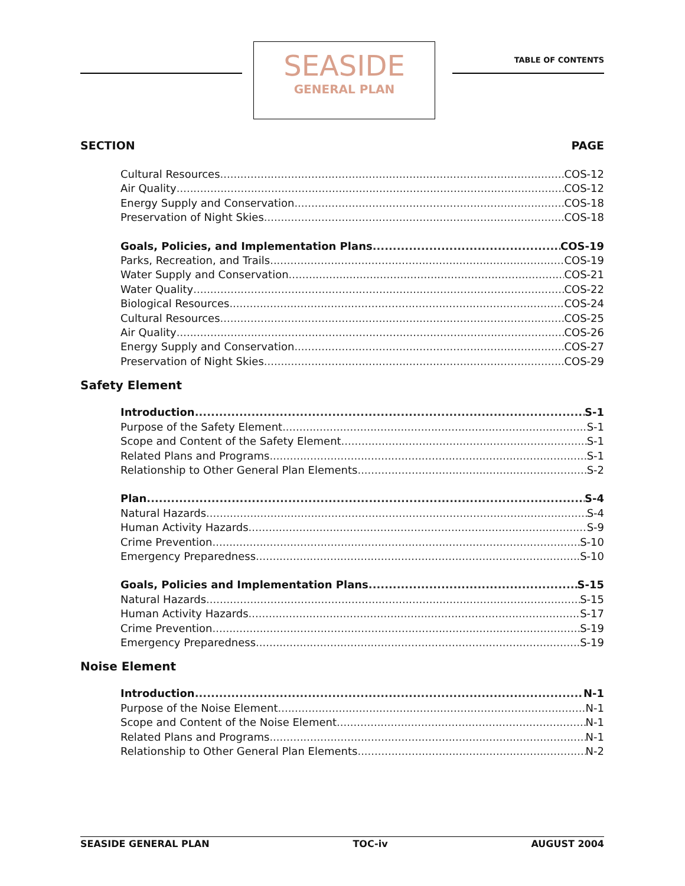SEASIDE
GENERAL PLAN
TABLE OF CONTENTS
SECTION PAGE
Cultural Resources COS-12
Air Quality COS-12
Energy Supply and Conservation COS-18
Preservation of Night Skies COS-18
Goals, Policies, and Implementation Plans COS-19
Parks, Recreation, and Trails COS-19
Water Supply and Conservation COS-21
Water Quality COS-22
Biological Resources COS-24
Cultural Resources COS-25
Air Quality COS-26
Energy Supply and Conservation COS-27
Preservation of Night Skies COS-29
Safety Element
Introduction S-1
Purpose of the Safety Element S-1
Scope and Content of the Safety Element S-1
Related Plans and Programs S-1
Relationship to Other General Plan Elements S-2
Plan S-4
Natural Hazards S-4
Human Activity Hazards S-9
Crime Prevention S-10
Emergency Preparedness S-10
Goals, Policies and Implementation Plans S-15
Natural Hazards S-15
Human Activity Hazards S-17
Crime Prevention S-19
Emergency Preparedness S-19
Noise Element
Introduction N-1
Purpose of the Noise Element N-1
Scope and Content of the Noise Element N-1
Related Plans and Programs N-1
Relationship to Other General Plan Elements N-2
SEASIDE GENERAL PLAN TOC-iv AUGUST 2004